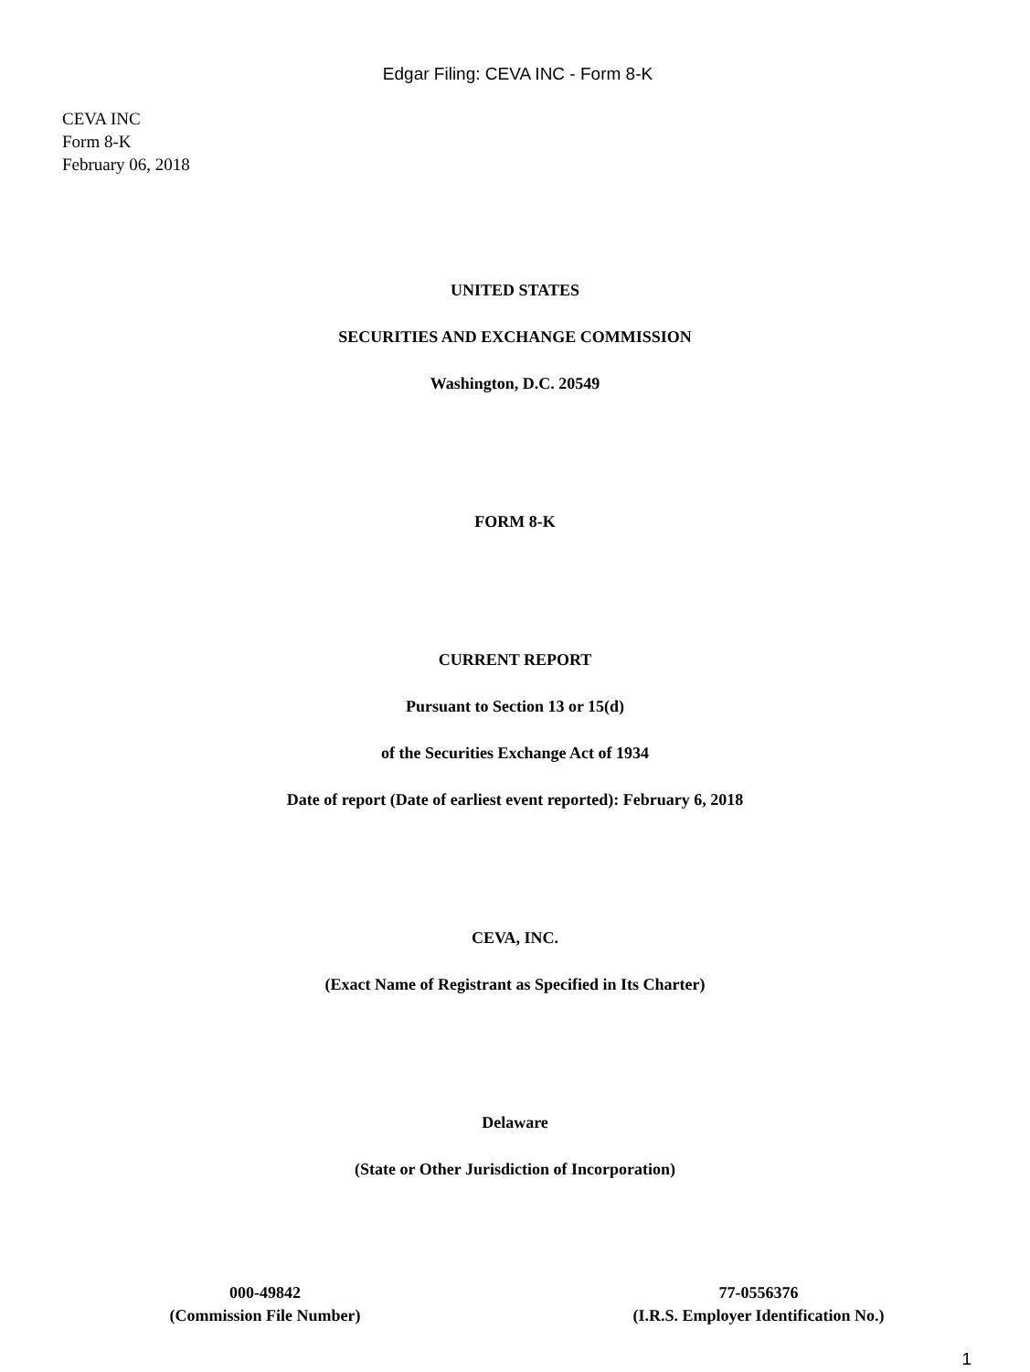Edgar Filing: CEVA INC - Form 8-K
CEVA INC
Form 8-K
February 06, 2018
UNITED STATES
SECURITIES AND EXCHANGE COMMISSION
Washington, D.C. 20549
FORM 8-K
CURRENT REPORT
Pursuant to Section 13 or 15(d)
of the Securities Exchange Act of 1934
Date of report (Date of earliest event reported): February 6, 2018
CEVA, INC.
(Exact Name of Registrant as Specified in Its Charter)
Delaware
(State or Other Jurisdiction of Incorporation)
000-49842
(Commission File Number)
77-0556376
(I.R.S. Employer Identification No.)
1